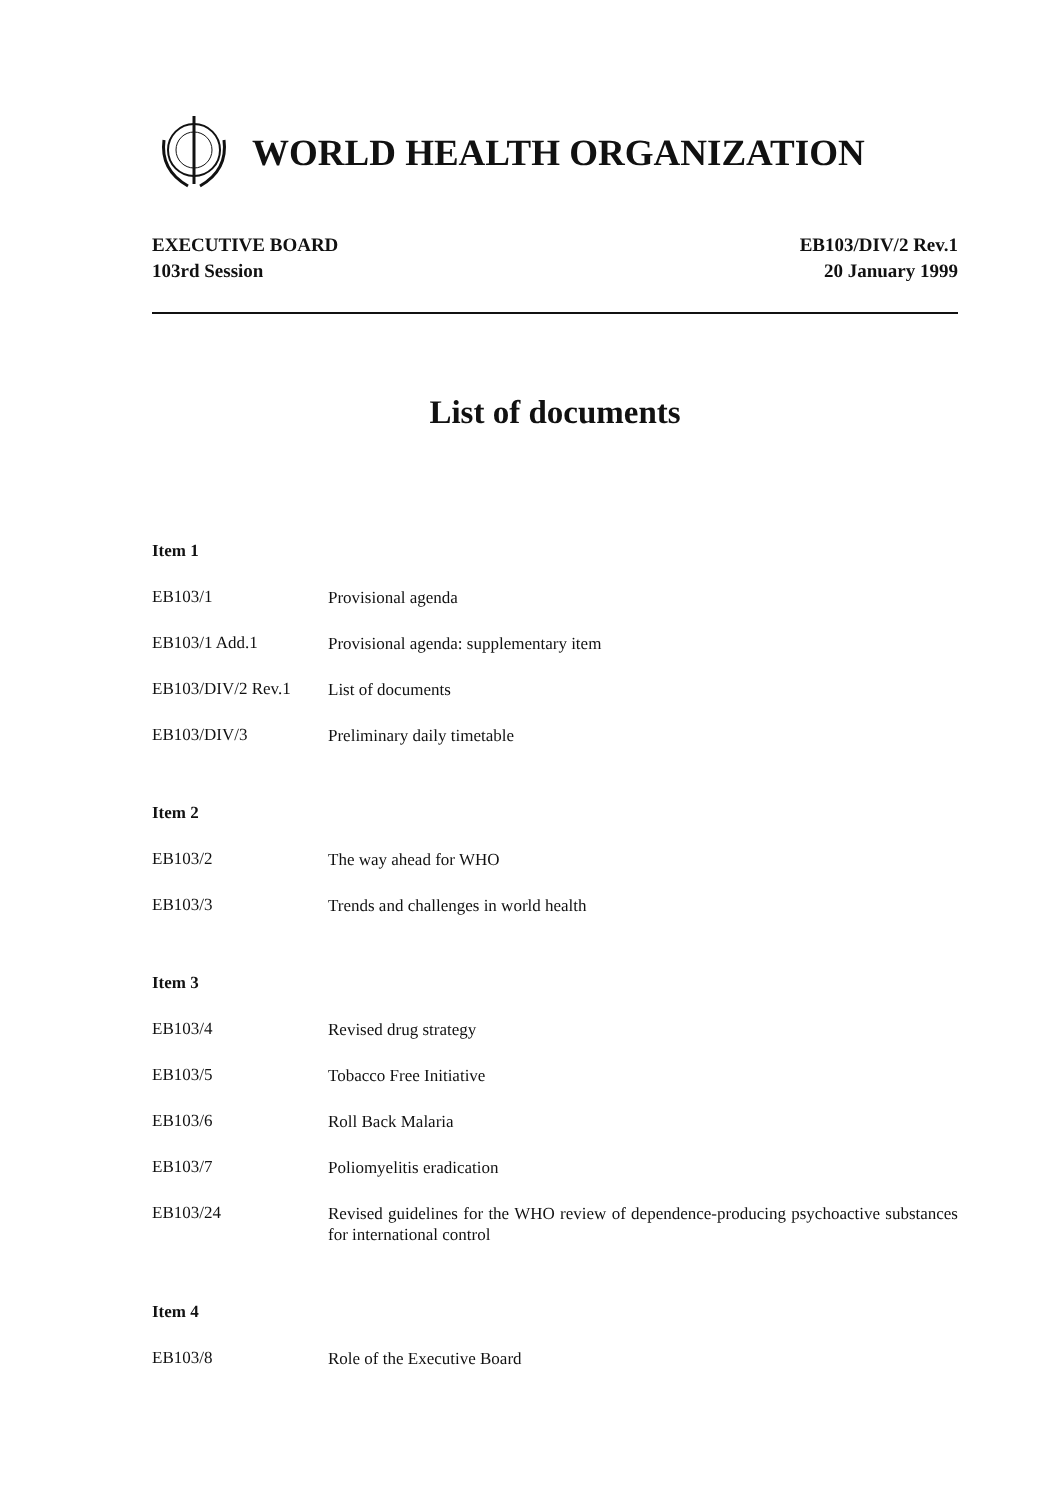WORLD HEALTH ORGANIZATION
EXECUTIVE BOARD
103rd Session
EB103/DIV/2 Rev.1
20 January 1999
List of documents
Item 1
EB103/1
Provisional agenda
EB103/1 Add.1
Provisional agenda: supplementary item
EB103/DIV/2 Rev.1
List of documents
EB103/DIV/3
Preliminary daily timetable
Item 2
EB103/2
The way ahead for WHO
EB103/3
Trends and challenges in world health
Item 3
EB103/4
Revised drug strategy
EB103/5
Tobacco Free Initiative
EB103/6
Roll Back Malaria
EB103/7
Poliomyelitis eradication
EB103/24
Revised guidelines for the WHO review of dependence-producing psychoactive substances for international control
Item 4
EB103/8
Role of the Executive Board